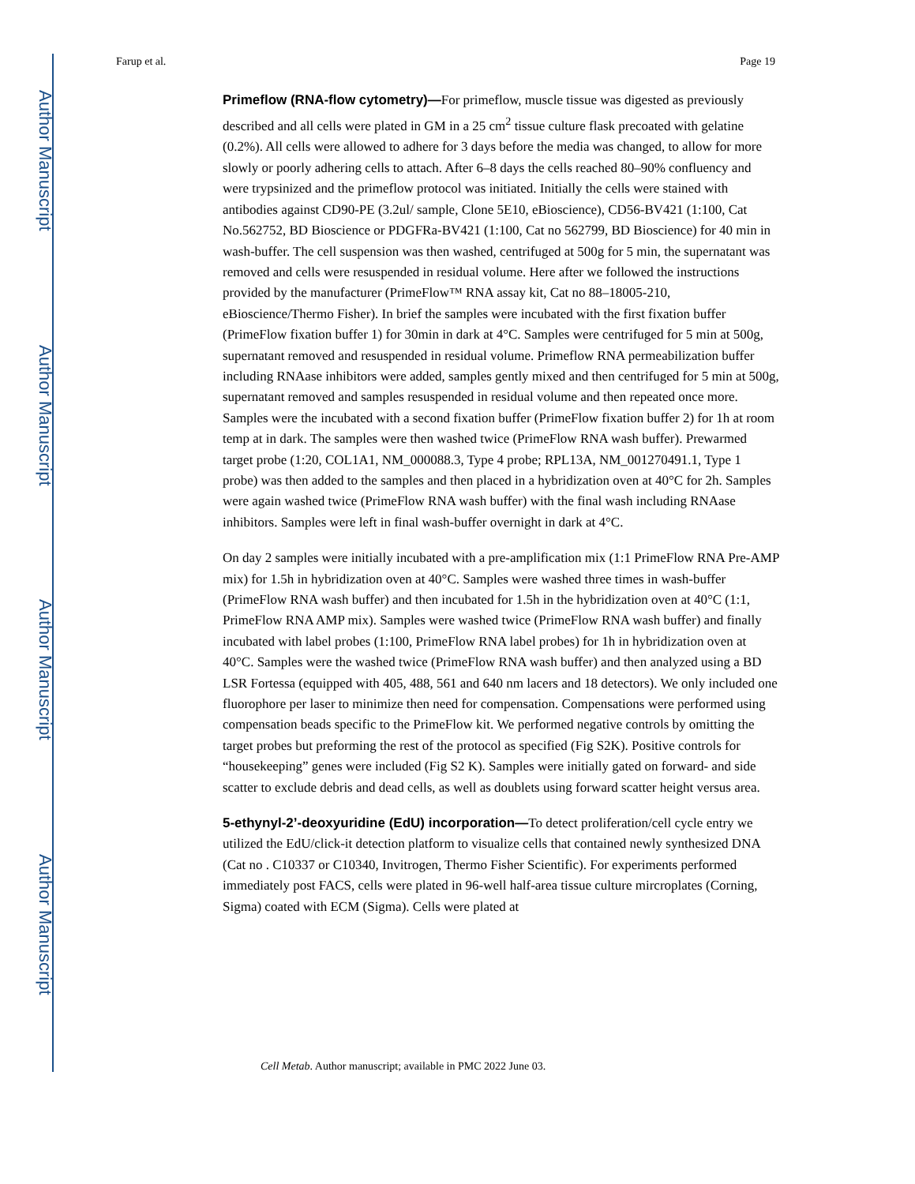Author Manuscript
Author Manuscript
Author Manuscript
Author Manuscript
Farup et al. Page 19
Primeflow (RNA-flow cytometry)—For primeflow, muscle tissue was digested as previously described and all cells were plated in GM in a 25 cm<sup>2</sup> tissue culture flask precoated with gelatine (0.2%). All cells were allowed to adhere for 3 days before the media was changed, to allow for more slowly or poorly adhering cells to attach. After 6–8 days the cells reached 80–90% confluency and were trypsinized and the primeflow protocol was initiated. Initially the cells were stained with antibodies against CD90-PE (3.2ul/ sample, Clone 5E10, eBioscience), CD56-BV421 (1:100, Cat No.562752, BD Bioscience or PDGFRa-BV421 (1:100, Cat no 562799, BD Bioscience) for 40 min in wash-buffer. The cell suspension was then washed, centrifuged at 500g for 5 min, the supernatant was removed and cells were resuspended in residual volume. Here after we followed the instructions provided by the manufacturer (PrimeFlow™ RNA assay kit, Cat no 88–18005-210, eBioscience/Thermo Fisher). In brief the samples were incubated with the first fixation buffer (PrimeFlow fixation buffer 1) for 30min in dark at 4°C. Samples were centrifuged for 5 min at 500g, supernatant removed and resuspended in residual volume. Primeflow RNA permeabilization buffer including RNAase inhibitors were added, samples gently mixed and then centrifuged for 5 min at 500g, supernatant removed and samples resuspended in residual volume and then repeated once more. Samples were the incubated with a second fixation buffer (PrimeFlow fixation buffer 2) for 1h at room temp at in dark. The samples were then washed twice (PrimeFlow RNA wash buffer). Prewarmed target probe (1:20, COL1A1, NM_000088.3, Type 4 probe; RPL13A, NM_001270491.1, Type 1 probe) was then added to the samples and then placed in a hybridization oven at 40°C for 2h. Samples were again washed twice (PrimeFlow RNA wash buffer) with the final wash including RNAase inhibitors. Samples were left in final wash-buffer overnight in dark at 4°C.
On day 2 samples were initially incubated with a pre-amplification mix (1:1 PrimeFlow RNA Pre-AMP mix) for 1.5h in hybridization oven at 40°C. Samples were washed three times in wash-buffer (PrimeFlow RNA wash buffer) and then incubated for 1.5h in the hybridization oven at 40°C (1:1, PrimeFlow RNA AMP mix). Samples were washed twice (PrimeFlow RNA wash buffer) and finally incubated with label probes (1:100, PrimeFlow RNA label probes) for 1h in hybridization oven at 40°C. Samples were the washed twice (PrimeFlow RNA wash buffer) and then analyzed using a BD LSR Fortessa (equipped with 405, 488, 561 and 640 nm lacers and 18 detectors). We only included one fluorophore per laser to minimize then need for compensation. Compensations were performed using compensation beads specific to the PrimeFlow kit. We performed negative controls by omitting the target probes but preforming the rest of the protocol as specified (Fig S2K). Positive controls for “housekeeping” genes were included (Fig S2 K). Samples were initially gated on forward- and side scatter to exclude debris and dead cells, as well as doublets using forward scatter height versus area.
5-ethynyl-2’-deoxyuridine (EdU) incorporation—To detect proliferation/cell cycle entry we utilized the EdU/click-it detection platform to visualize cells that contained newly synthesized DNA (Cat no . C10337 or C10340, Invitrogen, Thermo Fisher Scientific). For experiments performed immediately post FACS, cells were plated in 96-well half-area tissue culture mircroplates (Corning, Sigma) coated with ECM (Sigma). Cells were plated at
Cell Metab. Author manuscript; available in PMC 2022 June 03.